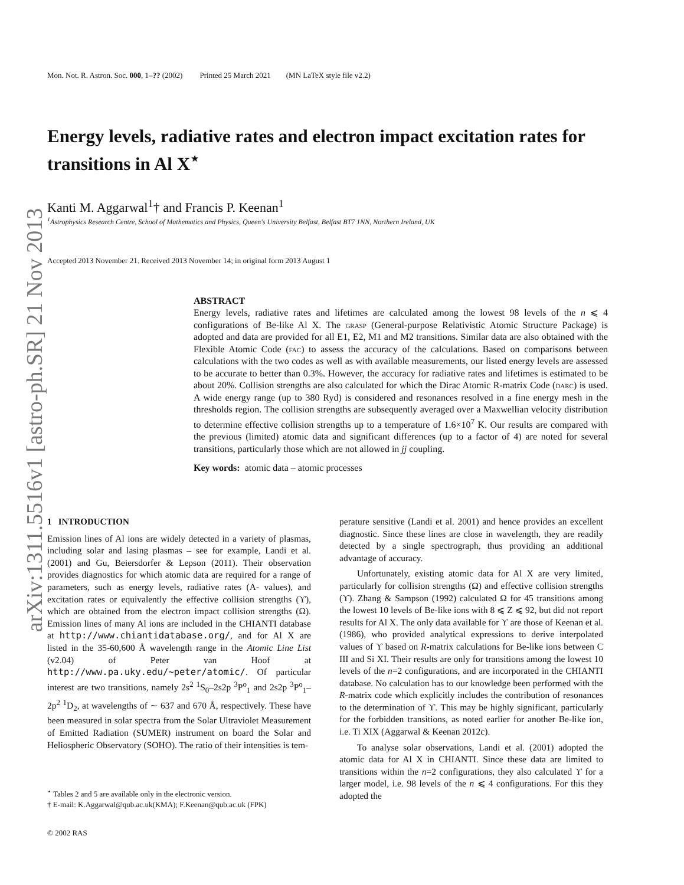arXiv:1311.5516v1 [astro-ph.SR] 21 Nov 2013
Mon. Not. R. Astron. Soc. 000, 1–?? (2002) Printed 25 March 2021 (MN LaTeX style file v2.2)
Energy levels, radiative rates and electron impact excitation rates for transitions in Al X<sup>⋆</sup>
Kanti M. Aggarwal<sup>1</sup>† and Francis P. Keenan<sup>1</sup>
<sup>1</sup> Astrophysics Research Centre, School of Mathematics and Physics, Queen's University Belfast, Belfast BT7 1NN, Northern Ireland, UK
Accepted 2013 November 21. Received 2013 November 14; in original form 2013 August 1
ABSTRACT
Energy levels, radiative rates and lifetimes are calculated among the lowest 98 levels of the n ⩽ 4 configurations of Be-like Al X. The grasp (General-purpose Relativistic Atomic Structure Package) is adopted and data are provided for all E1, E2, M1 and M2 transitions. Similar data are also obtained with the Flexible Atomic Code (fac) to assess the accuracy of the calculations. Based on comparisons between calculations with the two codes as well as with available measurements, our listed energy levels are assessed to be accurate to better than 0.3%. However, the accuracy for radiative rates and lifetimes is estimated to be about 20%. Collision strengths are also calculated for which the Dirac Atomic R-matrix Code (darc) is used. A wide energy range (up to 380 Ryd) is considered and resonances resolved in a fine energy mesh in the thresholds region. The collision strengths are subsequently averaged over a Maxwellian velocity distribution to determine effective collision strengths up to a temperature of 1.6×10<sup>7</sup> K. Our results are compared with the previous (limited) atomic data and significant differences (up to a factor of 4) are noted for several transitions, particularly those which are not allowed in jj coupling.
Key words: atomic data – atomic processes
1 INTRODUCTION
Emission lines of Al ions are widely detected in a variety of plasmas, including solar and lasing plasmas – see for example, Landi et al. (2001) and Gu, Beiersdorfer & Lepson (2011). Their observation provides diagnostics for which atomic data are required for a range of parameters, such as energy levels, radiative rates (A- values), and excitation rates or equivalently the effective collision strengths (ϒ), which are obtained from the electron impact collision strengths (Ω). Emission lines of many Al ions are included in the CHIANTI database at http://www.chiantidatabase.org/, and for Al X are listed in the 35-60,600 Å wavelength range in the Atomic Line List (v2.04) of Peter van Hoof at http://www.pa.uky.edu/~peter/atomic/. Of particular interest are two transitions, namely 2s<sup>2</sup> <sup>1</sup>S<sub>0</sub>–2s2p <sup>3</sup>P<sup>o</sup><sub>1</sub> and 2s2p <sup>3</sup>P<sup>o</sup><sub>1</sub>–2p<sup>2</sup> <sup>1</sup>D<sub>2</sub>, at wavelengths of ∼ 637 and 670 Å, respectively. These have been measured in solar spectra from the Solar Ultraviolet Measurement of Emitted Radiation (SUMER) instrument on board the Solar and Heliospheric Observatory (SOHO). The ratio of their intensities is tem-
<sup>⋆</sup> Tables 2 and 5 are available only in the electronic version.
† E-mail: K.Aggarwal@qub.ac.uk(KMA); F.Keenan@qub.ac.uk (FPK)
© 2002 RAS
perature sensitive (Landi et al. 2001) and hence provides an excellent diagnostic. Since these lines are close in wavelength, they are readily detected by a single spectrograph, thus providing an additional advantage of accuracy.
Unfortunately, existing atomic data for Al X are very limited, particularly for collision strengths (Ω) and effective collision strengths (ϒ). Zhang & Sampson (1992) calculated Ω for 45 transitions among the lowest 10 levels of Be-like ions with 8 ⩽ Z ⩽ 92, but did not report results for Al X. The only data available for ϒ are those of Keenan et al. (1986), who provided analytical expressions to derive interpolated values of ϒ based on R-matrix calculations for Be-like ions between C III and Si XI. Their results are only for transitions among the lowest 10 levels of the n=2 configurations, and are incorporated in the CHIANTI database. No calculation has to our knowledge been performed with the R-matrix code which explicitly includes the contribution of resonances to the determination of ϒ. This may be highly significant, particularly for the forbidden transitions, as noted earlier for another Be-like ion, i.e. Ti XIX (Aggarwal & Keenan 2012c).
To analyse solar observations, Landi et al. (2001) adopted the atomic data for Al X in CHIANTI. Since these data are limited to transitions within the n=2 configurations, they also calculated ϒ for a larger model, i.e. 98 levels of the n ⩽ 4 configurations. For this they adopted the